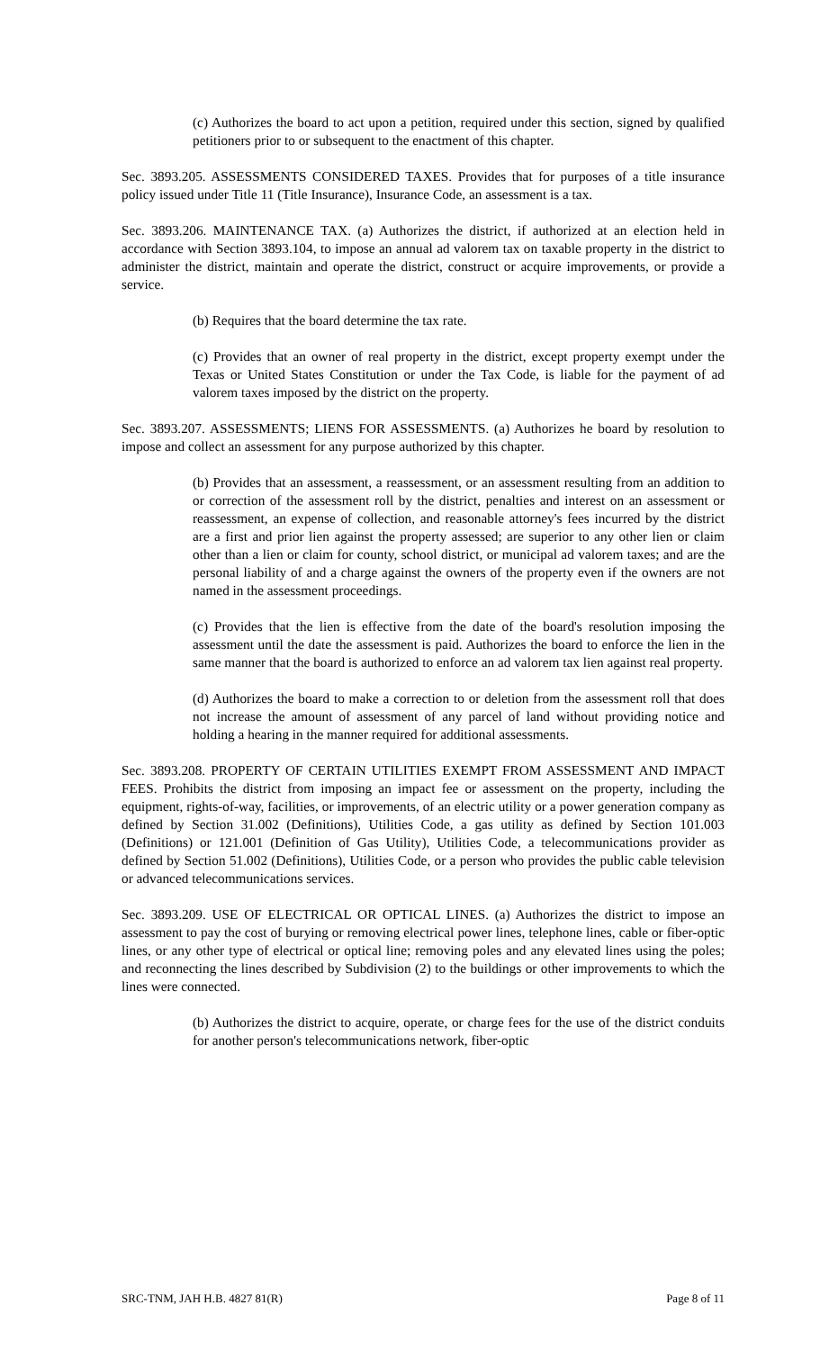(c) Authorizes the board to act upon a petition, required under this section, signed by qualified petitioners prior to or subsequent to the enactment of this chapter.
Sec. 3893.205. ASSESSMENTS CONSIDERED TAXES. Provides that for purposes of a title insurance policy issued under Title 11 (Title Insurance), Insurance Code, an assessment is a tax.
Sec. 3893.206. MAINTENANCE TAX. (a) Authorizes the district, if authorized at an election held in accordance with Section 3893.104, to impose an annual ad valorem tax on taxable property in the district to administer the district, maintain and operate the district, construct or acquire improvements, or provide a service.
(b) Requires that the board determine the tax rate.
(c) Provides that an owner of real property in the district, except property exempt under the Texas or United States Constitution or under the Tax Code, is liable for the payment of ad valorem taxes imposed by the district on the property.
Sec. 3893.207. ASSESSMENTS; LIENS FOR ASSESSMENTS. (a) Authorizes he board by resolution to impose and collect an assessment for any purpose authorized by this chapter.
(b) Provides that an assessment, a reassessment, or an assessment resulting from an addition to or correction of the assessment roll by the district, penalties and interest on an assessment or reassessment, an expense of collection, and reasonable attorney's fees incurred by the district are a first and prior lien against the property assessed; are superior to any other lien or claim other than a lien or claim for county, school district, or municipal ad valorem taxes; and are the personal liability of and a charge against the owners of the property even if the owners are not named in the assessment proceedings.
(c) Provides that the lien is effective from the date of the board's resolution imposing the assessment until the date the assessment is paid. Authorizes the board to enforce the lien in the same manner that the board is authorized to enforce an ad valorem tax lien against real property.
(d) Authorizes the board to make a correction to or deletion from the assessment roll that does not increase the amount of assessment of any parcel of land without providing notice and holding a hearing in the manner required for additional assessments.
Sec. 3893.208. PROPERTY OF CERTAIN UTILITIES EXEMPT FROM ASSESSMENT AND IMPACT FEES. Prohibits the district from imposing an impact fee or assessment on the property, including the equipment, rights-of-way, facilities, or improvements, of an electric utility or a power generation company as defined by Section 31.002 (Definitions), Utilities Code, a gas utility as defined by Section 101.003 (Definitions) or 121.001 (Definition of Gas Utility), Utilities Code, a telecommunications provider as defined by Section 51.002 (Definitions), Utilities Code, or a person who provides the public cable television or advanced telecommunications services.
Sec. 3893.209. USE OF ELECTRICAL OR OPTICAL LINES. (a) Authorizes the district to impose an assessment to pay the cost of burying or removing electrical power lines, telephone lines, cable or fiber-optic lines, or any other type of electrical or optical line; removing poles and any elevated lines using the poles; and reconnecting the lines described by Subdivision (2) to the buildings or other improvements to which the lines were connected.
(b) Authorizes the district to acquire, operate, or charge fees for the use of the district conduits for another person's telecommunications network, fiber-optic
SRC-TNM, JAH H.B. 4827 81(R) Page 8 of 11